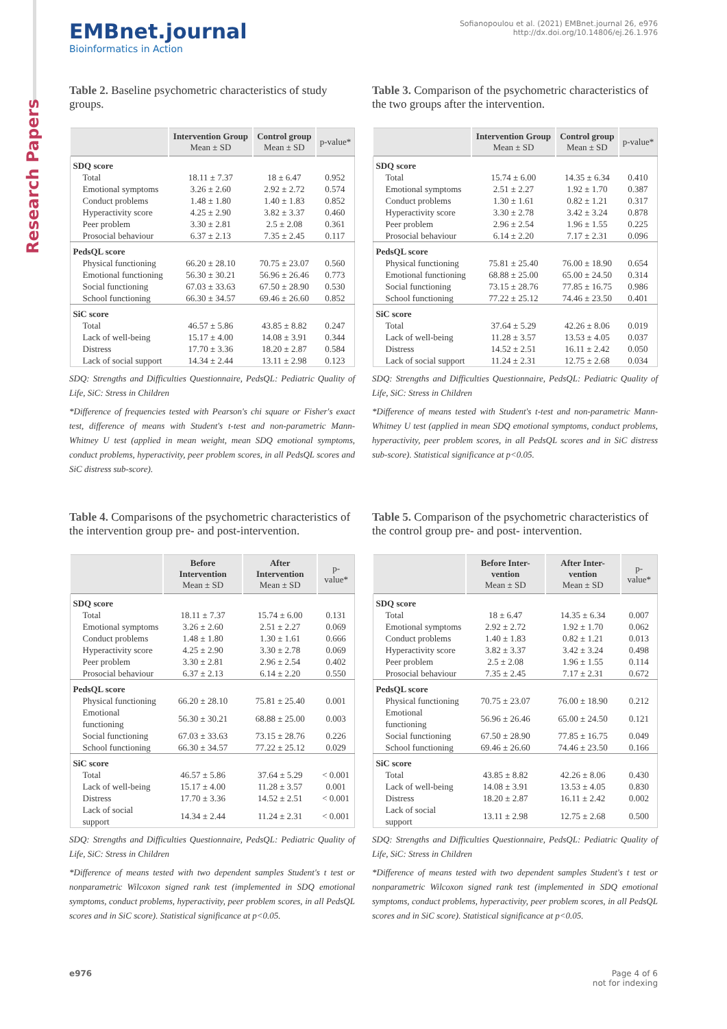Research Papers
EMBnet.journal
Bioinformatics in Action
Sofianopoulou et al. (2021) EMBnet.journal 26, e976
http://dx.doi.org/10.14806/ej.26.1.976
Table 2. Baseline psychometric characteristics of study groups.
| | Intervention Group Mean ± SD | Control group Mean ± SD | p-value* |
| --- | --- | --- | --- |
| SDQ score | | | |
| Total | 18.11 ± 7.37 | 18 ± 6.47 | 0.952 |
| Emotional symptoms | 3.26 ± 2.60 | 2.92 ± 2.72 | 0.574 |
| Conduct problems | 1.48 ± 1.80 | 1.40 ± 1.83 | 0.852 |
| Hyperactivity score | 4.25 ± 2.90 | 3.82 ± 3.37 | 0.460 |
| Peer problem | 3.30 ± 2.81 | 2.5 ± 2.08 | 0.361 |
| Prosocial behaviour | 6.37 ± 2.13 | 7.35 ± 2.45 | 0.117 |
| PedsQL score | | | |
| Physical functioning | 66.20 ± 28.10 | 70.75 ± 23.07 | 0.560 |
| Emotional functioning | 56.30 ± 30.21 | 56.96 ± 26.46 | 0.773 |
| Social functioning | 67.03 ± 33.63 | 67.50 ± 28.90 | 0.530 |
| School functioning | 66.30 ± 34.57 | 69.46 ± 26.60 | 0.852 |
| SiC score | | | |
| Total | 46.57 ± 5.86 | 43.85 ± 8.82 | 0.247 |
| Lack of well-being | 15.17 ± 4.00 | 14.08 ± 3.91 | 0.344 |
| Distress | 17.70 ± 3.36 | 18.20 ± 2.87 | 0.584 |
| Lack of social support | 14.34 ± 2.44 | 13.11 ± 2.98 | 0.123 |
SDQ: Strengths and Difficulties Questionnaire, PedsQL: Pediatric Quality of Life, SiC: Stress in Children
*Difference of frequencies tested with Pearson's chi square or Fisher's exact test, difference of means with Student's t-test and non-parametric Mann-Whitney U test (applied in mean weight, mean SDQ emotional symptoms, conduct problems, hyperactivity, peer problem scores, in all PedsQL scores and SiC distress sub-score).
Table 3. Comparison of the psychometric characteristics of the two groups after the intervention.
| | Intervention Group Mean ± SD | Control group Mean ± SD | p-value* |
| --- | --- | --- | --- |
| SDQ score | | | |
| Total | 15.74 ± 6.00 | 14.35 ± 6.34 | 0.410 |
| Emotional symptoms | 2.51 ± 2.27 | 1.92 ± 1.70 | 0.387 |
| Conduct problems | 1.30 ± 1.61 | 0.82 ± 1.21 | 0.317 |
| Hyperactivity score | 3.30 ± 2.78 | 3.42 ± 3.24 | 0.878 |
| Peer problem | 2.96 ± 2.54 | 1.96 ± 1.55 | 0.225 |
| Prosocial behaviour | 6.14 ± 2.20 | 7.17 ± 2.31 | 0.096 |
| PedsQL score | | | |
| Physical functioning | 75.81 ± 25.40 | 76.00 ± 18.90 | 0.654 |
| Emotional functioning | 68.88 ± 25.00 | 65.00 ± 24.50 | 0.314 |
| Social functioning | 73.15 ± 28.76 | 77.85 ± 16.75 | 0.986 |
| School functioning | 77.22 ± 25.12 | 74.46 ± 23.50 | 0.401 |
| SiC score | | | |
| Total | 37.64 ± 5.29 | 42.26 ± 8.06 | 0.019 |
| Lack of well-being | 11.28 ± 3.57 | 13.53 ± 4.05 | 0.037 |
| Distress | 14.52 ± 2.51 | 16.11 ± 2.42 | 0.050 |
| Lack of social support | 11.24 ± 2.31 | 12.75 ± 2.68 | 0.034 |
SDQ: Strengths and Difficulties Questionnaire, PedsQL: Pediatric Quality of Life, SiC: Stress in Children
*Difference of means tested with Student's t-test and non-parametric Mann-Whitney U test (applied in mean SDQ emotional symptoms, conduct problems, hyperactivity, peer problem scores, in all PedsQL scores and in SiC distress sub-score). Statistical significance at p<0.05.
Table 4. Comparisons of the psychometric characteristics of the intervention group pre- and post-intervention.
| | Before Intervention Mean ± SD | After Intervention Mean ± SD | p-value* |
| --- | --- | --- | --- |
| SDQ score | | | |
| Total | 18.11 ± 7.37 | 15.74 ± 6.00 | 0.131 |
| Emotional symptoms | 3.26 ± 2.60 | 2.51 ± 2.27 | 0.069 |
| Conduct problems | 1.48 ± 1.80 | 1.30 ± 1.61 | 0.666 |
| Hyperactivity score | 4.25 ± 2.90 | 3.30 ± 2.78 | 0.069 |
| Peer problem | 3.30 ± 2.81 | 2.96 ± 2.54 | 0.402 |
| Prosocial behaviour | 6.37 ± 2.13 | 6.14 ± 2.20 | 0.550 |
| PedsQL score | | | |
| Physical functioning | 66.20 ± 28.10 | 75.81 ± 25.40 | 0.001 |
| Emotional functioning | 56.30 ± 30.21 | 68.88 ± 25.00 | 0.003 |
| Social functioning | 67.03 ± 33.63 | 73.15 ± 28.76 | 0.226 |
| School functioning | 66.30 ± 34.57 | 77.22 ± 25.12 | 0.029 |
| SiC score | | | |
| Total | 46.57 ± 5.86 | 37.64 ± 5.29 | < 0.001 |
| Lack of well-being | 15.17 ± 4.00 | 11.28 ± 3.57 | 0.001 |
| Distress | 17.70 ± 3.36 | 14.52 ± 2.51 | < 0.001 |
| Lack of social support | 14.34 ± 2.44 | 11.24 ± 2.31 | < 0.001 |
SDQ: Strengths and Difficulties Questionnaire, PedsQL: Pediatric Quality of Life, SiC: Stress in Children
*Difference of means tested with two dependent samples Student's t test or nonparametric Wilcoxon signed rank test (implemented in SDQ emotional symptoms, conduct problems, hyperactivity, peer problem scores, in all PedsQL scores and in SiC score). Statistical significance at p<0.05.
Table 5. Comparison of the psychometric characteristics of the control group pre- and post- intervention.
| | Before Inter-vention Mean ± SD | After Inter-vention Mean ± SD | p-value* |
| --- | --- | --- | --- |
| SDQ score | | | |
| Total | 18 ± 6.47 | 14.35 ± 6.34 | 0.007 |
| Emotional symptoms | 2.92 ± 2.72 | 1.92 ± 1.70 | 0.062 |
| Conduct problems | 1.40 ± 1.83 | 0.82 ± 1.21 | 0.013 |
| Hyperactivity score | 3.82 ± 3.37 | 3.42 ± 3.24 | 0.498 |
| Peer problem | 2.5 ± 2.08 | 1.96 ± 1.55 | 0.114 |
| Prosocial behaviour | 7.35 ± 2.45 | 7.17 ± 2.31 | 0.672 |
| PedsQL score | | | |
| Physical functioning | 70.75 ± 23.07 | 76.00 ± 18.90 | 0.212 |
| Emotional functioning | 56.96 ± 26.46 | 65.00 ± 24.50 | 0.121 |
| Social functioning | 67.50 ± 28.90 | 77.85 ± 16.75 | 0.049 |
| School functioning | 69.46 ± 26.60 | 74.46 ± 23.50 | 0.166 |
| SiC score | | | |
| Total | 43.85 ± 8.82 | 42.26 ± 8.06 | 0.430 |
| Lack of well-being | 14.08 ± 3.91 | 13.53 ± 4.05 | 0.830 |
| Distress | 18.20 ± 2.87 | 16.11 ± 2.42 | 0.002 |
| Lack of social support | 13.11 ± 2.98 | 12.75 ± 2.68 | 0.500 |
SDQ: Strengths and Difficulties Questionnaire, PedsQL: Pediatric Quality of Life, SiC: Stress in Children
*Difference of means tested with two dependent samples Student's t test or nonparametric Wilcoxon signed rank test (implemented in SDQ emotional symptoms, conduct problems, hyperactivity, peer problem scores, in all PedsQL scores and in SiC score). Statistical significance at p<0.05.
e976 Page 4 of 6
not for indexing